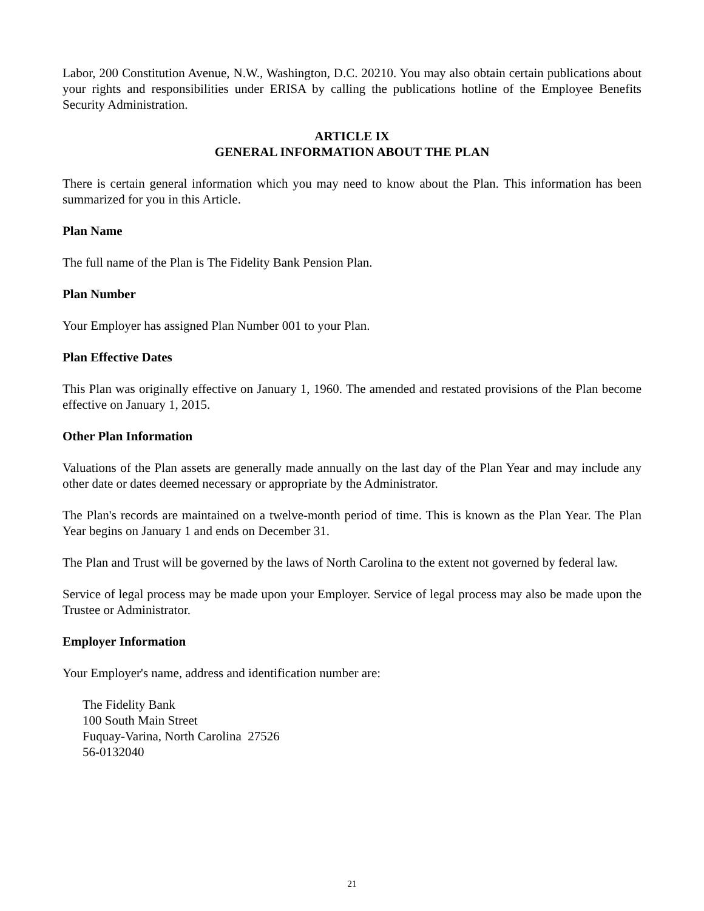Labor, 200 Constitution Avenue, N.W., Washington, D.C. 20210. You may also obtain certain publications about your rights and responsibilities under ERISA by calling the publications hotline of the Employee Benefits Security Administration.
ARTICLE IX
GENERAL INFORMATION ABOUT THE PLAN
There is certain general information which you may need to know about the Plan. This information has been summarized for you in this Article.
Plan Name
The full name of the Plan is The Fidelity Bank Pension Plan.
Plan Number
Your Employer has assigned Plan Number 001 to your Plan.
Plan Effective Dates
This Plan was originally effective on January 1, 1960. The amended and restated provisions of the Plan become effective on January 1, 2015.
Other Plan Information
Valuations of the Plan assets are generally made annually on the last day of the Plan Year and may include any other date or dates deemed necessary or appropriate by the Administrator.
The Plan's records are maintained on a twelve-month period of time. This is known as the Plan Year. The Plan Year begins on January 1 and ends on December 31.
The Plan and Trust will be governed by the laws of North Carolina to the extent not governed by federal law.
Service of legal process may be made upon your Employer. Service of legal process may also be made upon the Trustee or Administrator.
Employer Information
Your Employer's name, address and identification number are:
The Fidelity Bank
100 South Main Street
Fuquay-Varina, North Carolina 27526
56-0132040
21